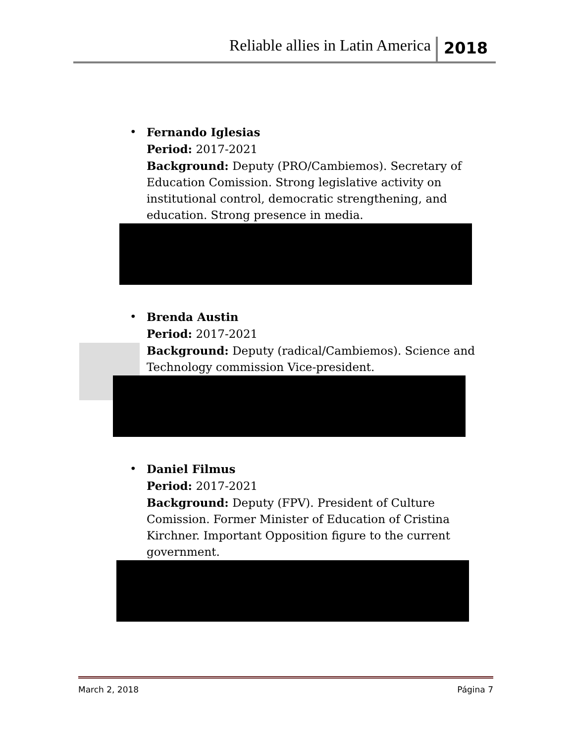Reliable allies in Latin America 2018
• Fernando Iglesias
Period: 2017-2021
Background: Deputy (PRO/Cambiemos). Secretary of Education Comission. Strong legislative activity on institutional control, democratic strengthening, and education. Strong presence in media.
• Brenda Austin
Period: 2017-2021
Background: Deputy (radical/Cambiemos). Science and Technology commission Vice-president.
• Daniel Filmus
Period: 2017-2021
Background: Deputy (FPV). President of Culture Comission. Former Minister of Education of Cristina Kirchner. Important Opposition figure to the current government.
March 2, 2018 Página 7